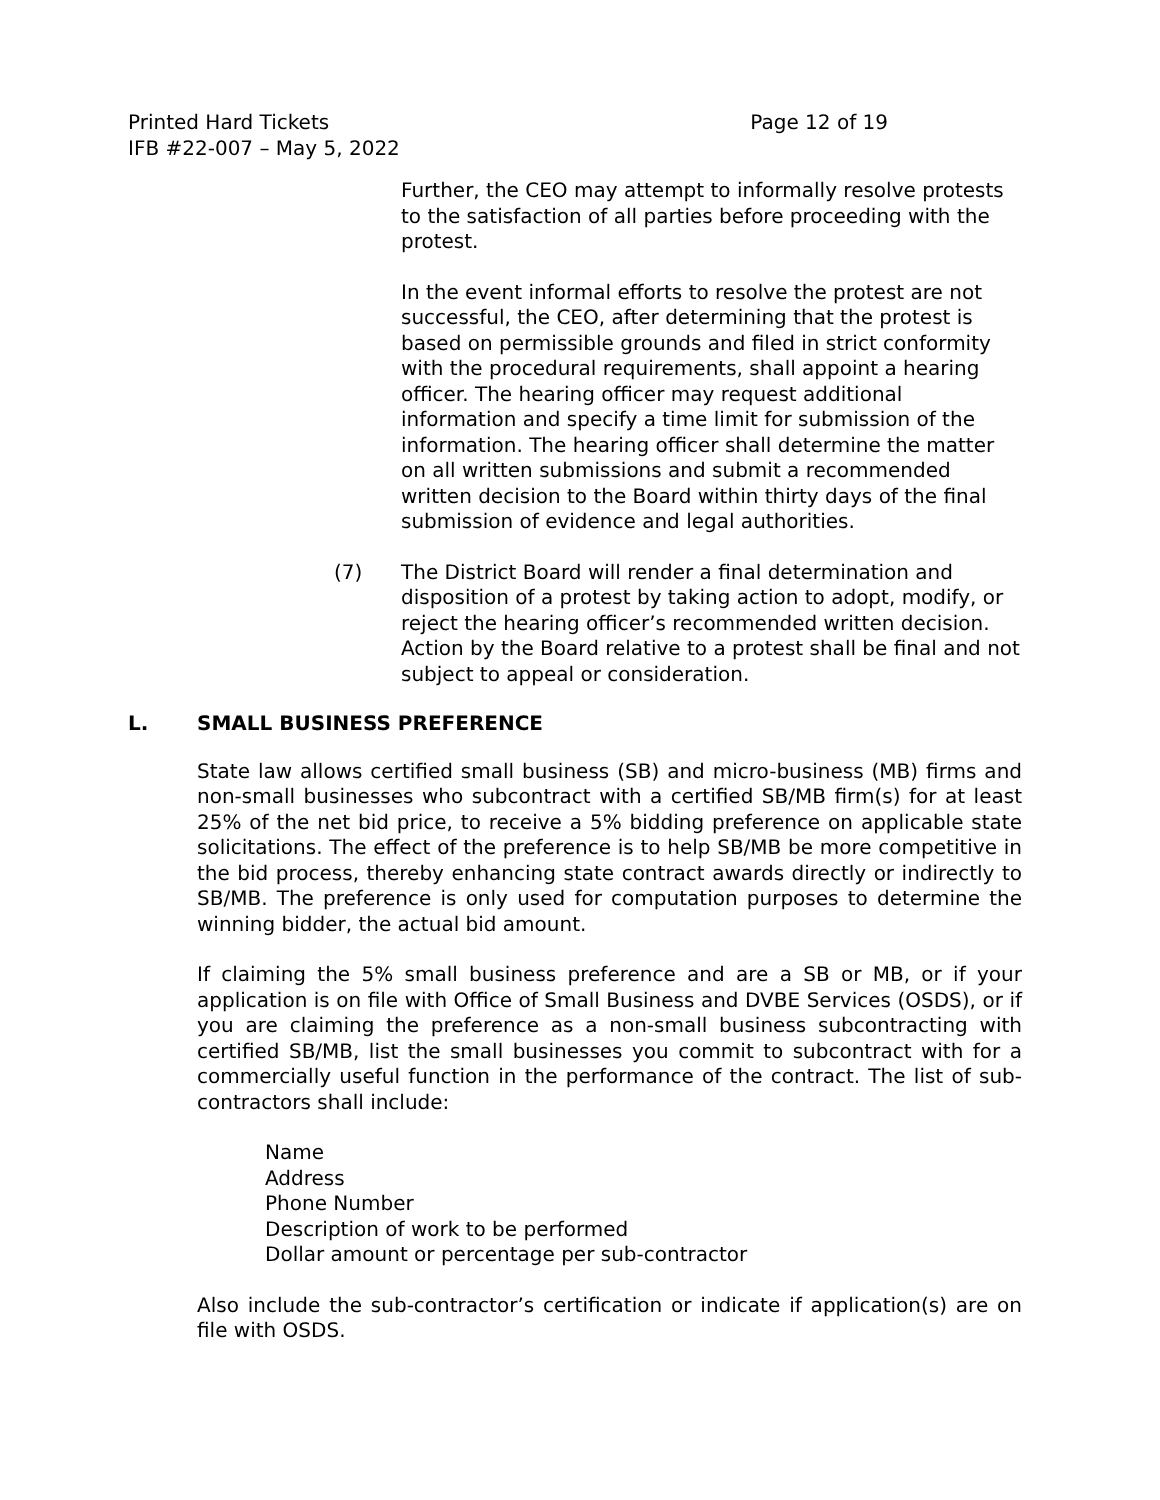Printed Hard Tickets Page 12 of 19
IFB #22-007 – May 5, 2022
Further, the CEO may attempt to informally resolve protests to the satisfaction of all parties before proceeding with the protest.
In the event informal efforts to resolve the protest are not successful, the CEO, after determining that the protest is based on permissible grounds and filed in strict conformity with the procedural requirements, shall appoint a hearing officer. The hearing officer may request additional information and specify a time limit for submission of the information. The hearing officer shall determine the matter on all written submissions and submit a recommended written decision to the Board within thirty days of the final submission of evidence and legal authorities.
(7) The District Board will render a final determination and disposition of a protest by taking action to adopt, modify, or reject the hearing officer’s recommended written decision. Action by the Board relative to a protest shall be final and not subject to appeal or consideration.
L. SMALL BUSINESS PREFERENCE
State law allows certified small business (SB) and micro-business (MB) firms and non-small businesses who subcontract with a certified SB/MB firm(s) for at least 25% of the net bid price, to receive a 5% bidding preference on applicable state solicitations. The effect of the preference is to help SB/MB be more competitive in the bid process, thereby enhancing state contract awards directly or indirectly to SB/MB. The preference is only used for computation purposes to determine the winning bidder, the actual bid amount.
If claiming the 5% small business preference and are a SB or MB, or if your application is on file with Office of Small Business and DVBE Services (OSDS), or if you are claiming the preference as a non-small business subcontracting with certified SB/MB, list the small businesses you commit to subcontract with for a commercially useful function in the performance of the contract. The list of sub-contractors shall include:
Name
Address
Phone Number
Description of work to be performed
Dollar amount or percentage per sub-contractor
Also include the sub-contractor’s certification or indicate if application(s) are on file with OSDS.